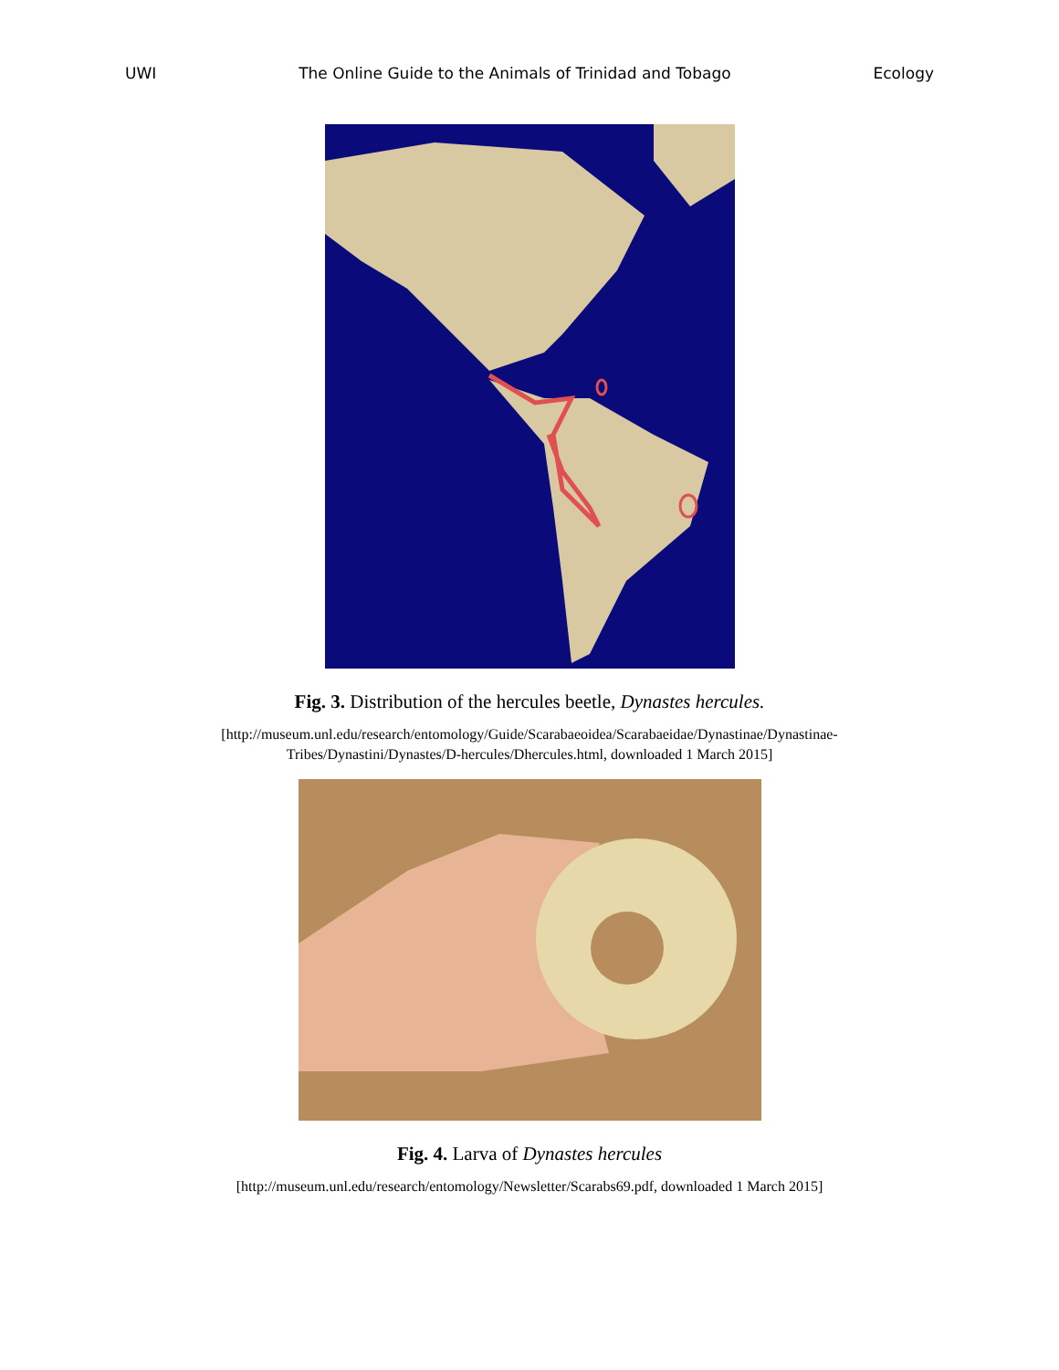UWI The Online Guide to the Animals of Trinidad and Tobago Ecology
Fig. 3. Distribution of the hercules beetle, Dynastes hercules.
[http://museum.unl.edu/research/entomology/Guide/Scarabaeoidea/Scarabaeidae/Dynastinae/Dynastinae-
Tribes/Dynastini/Dynastes/D-hercules/Dhercules.html, downloaded 1 March 2015]
Fig. 4. Larva of Dynastes hercules
[http://museum.unl.edu/research/entomology/Newsletter/Scarabs69.pdf, downloaded 1 March 2015]